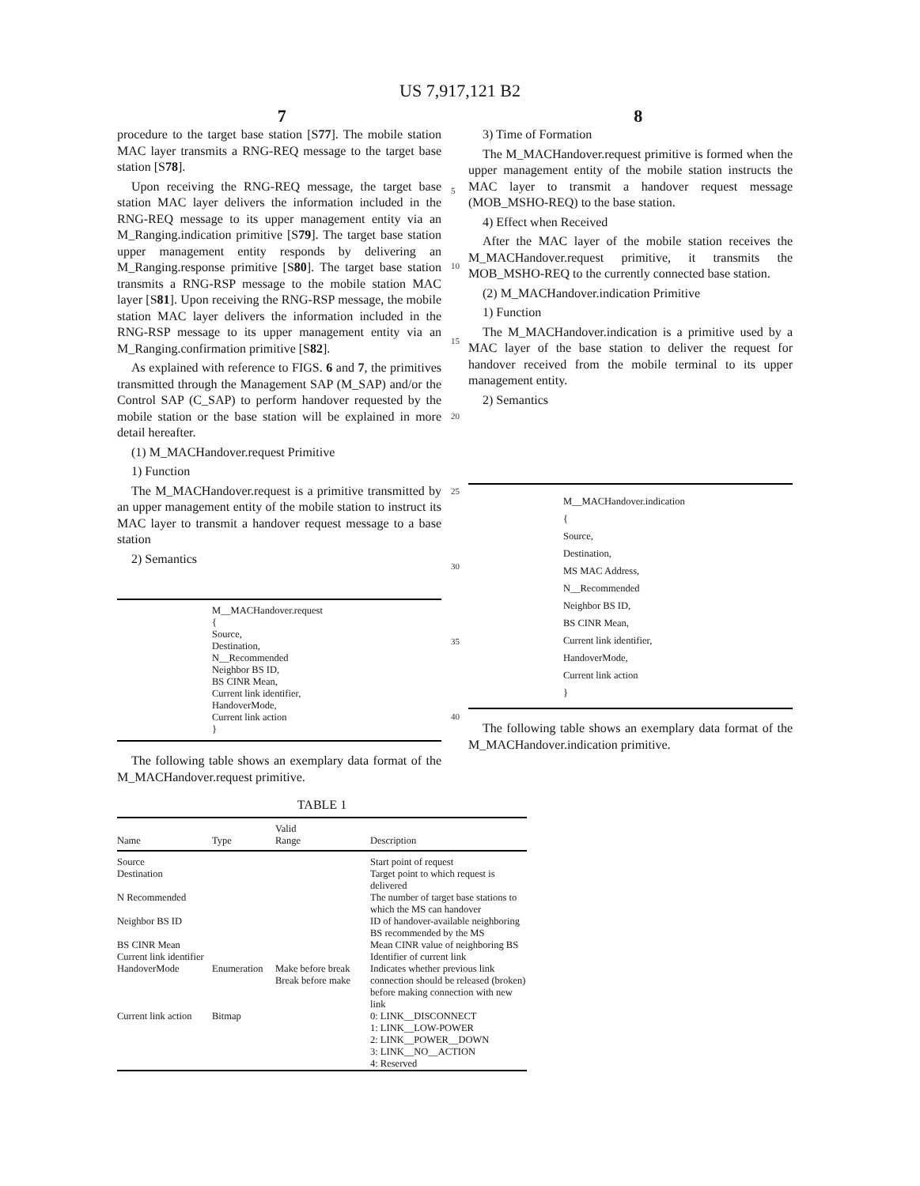US 7,917,121 B2
7 8
procedure to the target base station [S77]. The mobile station MAC layer transmits a RNG-REQ message to the target base station [S78].
Upon receiving the RNG-REQ message, the target base station MAC layer delivers the information included in the RNG-REQ message to its upper management entity via an M_Ranging.indication primitive [S79]. The target base station upper management entity responds by delivering an M_Ranging.response primitive [S80]. The target base station transmits a RNG-RSP message to the mobile station MAC layer [S81]. Upon receiving the RNG-RSP message, the mobile station MAC layer delivers the information included in the RNG-RSP message to its upper management entity via an M_Ranging.confirmation primitive [S82].
As explained with reference to FIGS. 6 and 7, the primitives transmitted through the Management SAP (M_SAP) and/or the Control SAP (C_SAP) to perform handover requested by the mobile station or the base station will be explained in more detail hereafter.
(1) M_MACHandover.request Primitive
1) Function
The M_MACHandover.request is a primitive transmitted by an upper management entity of the mobile station to instruct its MAC layer to transmit a handover request message to a base station
2) Semantics
M__MACHandover.request
{
Source,
Destination,
N__Recommended
Neighbor BS ID,
BS CINR Mean,
Current link identifier,
HandoverMode,
Current link action
}
The following table shows an exemplary data format of the M_MACHandover.request primitive.
5
10
15
20
25
30
35
40
3) Time of Formation
The M_MACHandover.request primitive is formed when the upper management entity of the mobile station instructs the MAC layer to transmit a handover request message (MOB_MSHO-REQ) to the base station.
4) Effect when Received
After the MAC layer of the mobile station receives the M_MACHandover.request primitive, it transmits the MOB_MSHO-REQ to the currently connected base station.
(2) M_MACHandover.indication Primitive
1) Function
The M_MACHandover.indication is a primitive used by a MAC layer of the base station to deliver the request for handover received from the mobile terminal to its upper management entity.
2) Semantics
M__MACHandover.indication
{
Source,
Destination,
MS MAC Address,
N__Recommended
Neighbor BS ID,
BS CINR Mean,
Current link identifier,
HandoverMode,
Current link action
}
The following table shows an exemplary data format of the M_MACHandover.indication primitive.
TABLE 1
| Name | Type | Valid Range | Description |
| --- | --- | --- | --- |
| Source | | | Start point of request |
| Destination | | | Target point to which request is delivered |
| N Recommended | | | The number of target base stations to which the MS can handover |
| Neighbor BS ID | | | ID of handover-available neighboring BS recommended by the MS |
| BS CINR Mean | | | Mean CINR value of neighboring BS |
| Current link identifier | | | Identifier of current link |
| HandoverMode | Enumeration | Make before break Break before make | Indicates whether previous link connection should be released (broken) before making connection with new link |
| Current link action | Bitmap | | 0: LINK__DISCONNECT 1: LINK__LOW-POWER 2: LINK__POWER__DOWN 3: LINK__NO__ACTION 4: Reserved |